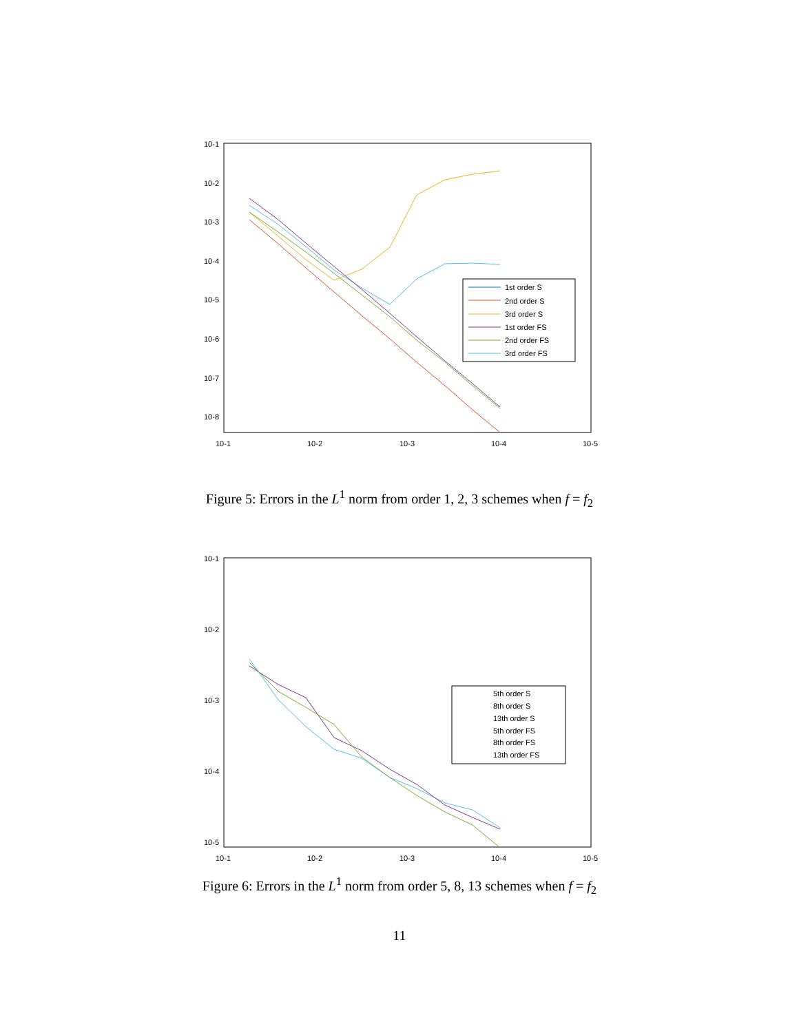10-1
10-2
10-3
10-4
10-5
10-6
10-7
10-8
10-1
10-2
10-3
10-4
10-5
1st order S
2nd order S
3rd order S
1st order FS
2nd order FS
3rd order FS
Figure 5: Errors in the L<sup>1</sup> norm from order 1, 2, 3 schemes when f = f<sub>2</sub>
10-1
10-2
10-3
10-4
10-5
10-1
10-2
10-3
10-4
10-5
5th order S
8th order S
13th order S
5th order FS
8th order FS
13th order FS
Figure 6: Errors in the L<sup>1</sup> norm from order 5, 8, 13 schemes when f = f<sub>2</sub>
11